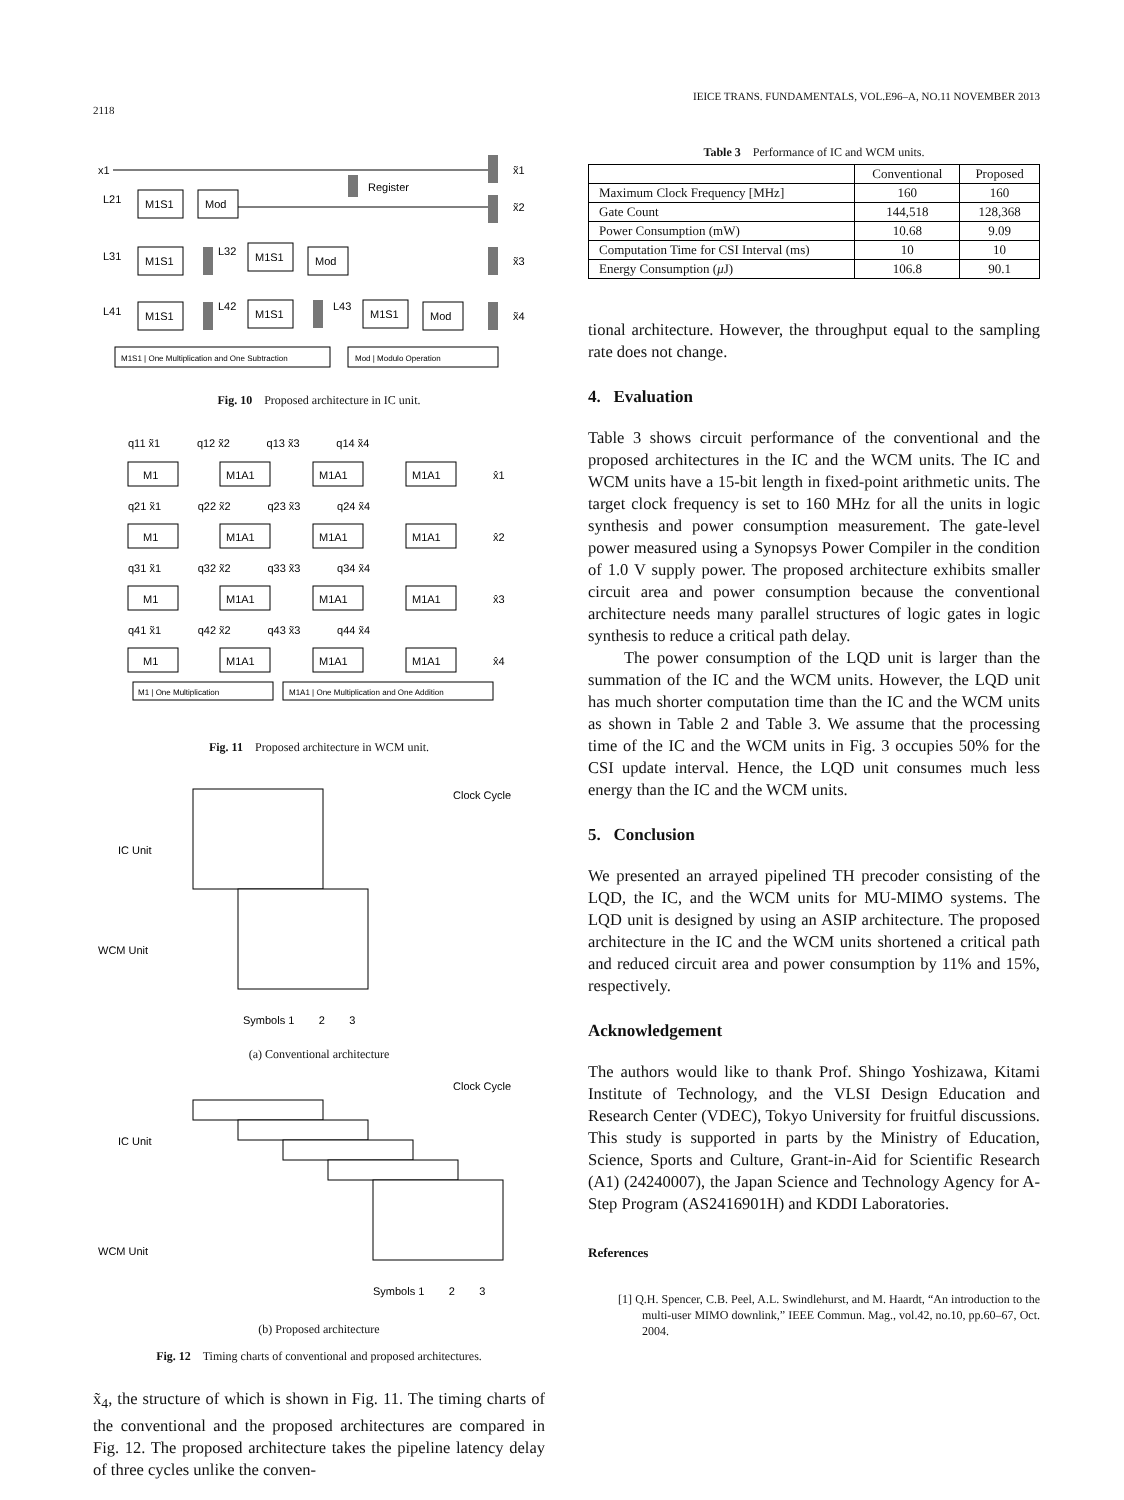IEICE TRANS. FUNDAMENTALS, VOL.E96–A, NO.11 NOVEMBER 2013 2118
x1
x̃1
Register
L21
M1S1
Mod
x̃2
L31
M1S1
L32
M1S1
Mod
x̃3
L41
M1S1
L42
M1S1
L43
M1S1
Mod
x̃4
M1S1 | One Multiplication and One Subtraction
Mod | Modulo Operation
Fig. 10 Proposed architecture in IC unit.
M1
M1A1
M1A1
M1A1
q11 x̃1 q12 x̃2 q13 x̃3 q14 x̃4
x̂1
M1
M1A1
M1A1
M1A1
q21 x̃1 q22 x̃2 q23 x̃3 q24 x̃4
x̂2
M1
M1A1
M1A1
M1A1
q31 x̃1 q32 x̃2 q33 x̃3 q34 x̃4
x̂3
M1
M1A1
M1A1
M1A1
q41 x̃1 q42 x̃2 q43 x̃3 q44 x̃4
x̂4
M1 | One Multiplication
M1A1 | One Multiplication and One Addition
Fig. 11 Proposed architecture in WCM unit.
IC Unit
WCM Unit
Clock Cycle
Symbols 1 2 3
(a) Conventional architecture
IC Unit
WCM Unit
Clock Cycle
Symbols 1 2 3
(b) Proposed architecture
Fig. 12 Timing charts of conventional and proposed architectures.
x̃<sub>4</sub>, the structure of which is shown in Fig. 11. The timing charts of the conventional and the proposed architectures are compared in Fig. 12. The proposed architecture takes the pipeline latency delay of three cycles unlike the conven-
Table 3 Performance of IC and WCM units.
| | Conventional | Proposed |
| --- | --- | --- |
| Maximum Clock Frequency [MHz] | 160 | 160 |
| Gate Count | 144,518 | 128,368 |
| Power Consumption (mW) | 10.68 | 9.09 |
| Computation Time for CSI Interval (ms) | 10 | 10 |
| Energy Consumption ( μ J) | 106.8 | 90.1 |
tional architecture. However, the throughput equal to the sampling rate does not change.
4. Evaluation
Table 3 shows circuit performance of the conventional and the proposed architectures in the IC and the WCM units. The IC and WCM units have a 15-bit length in fixed-point arithmetic units. The target clock frequency is set to 160 MHz for all the units in logic synthesis and power consumption measurement. The gate-level power measured using a Synopsys Power Compiler in the condition of 1.0 V supply power. The proposed architecture exhibits smaller circuit area and power consumption because the conventional architecture needs many parallel structures of logic gates in logic synthesis to reduce a critical path delay.
The power consumption of the LQD unit is larger than the summation of the IC and the WCM units. However, the LQD unit has much shorter computation time than the IC and the WCM units as shown in Table 2 and Table 3. We assume that the processing time of the IC and the WCM units in Fig. 3 occupies 50% for the CSI update interval. Hence, the LQD unit consumes much less energy than the IC and the WCM units.
5. Conclusion
We presented an arrayed pipelined TH precoder consisting of the LQD, the IC, and the WCM units for MU-MIMO systems. The LQD unit is designed by using an ASIP architecture. The proposed architecture in the IC and the WCM units shortened a critical path and reduced circuit area and power consumption by 11% and 15%, respectively.
Acknowledgement
The authors would like to thank Prof. Shingo Yoshizawa, Kitami Institute of Technology, and the VLSI Design Education and Research Center (VDEC), Tokyo University for fruitful discussions. This study is supported in parts by the Ministry of Education, Science, Sports and Culture, Grant-in-Aid for Scientific Research (A1) (24240007), the Japan Science and Technology Agency for A-Step Program (AS2416901H) and KDDI Laboratories.
References
[1] Q.H. Spencer, C.B. Peel, A.L. Swindlehurst, and M. Haardt, “An introduction to the multi-user MIMO downlink,” IEEE Commun. Mag., vol.42, no.10, pp.60–67, Oct. 2004.